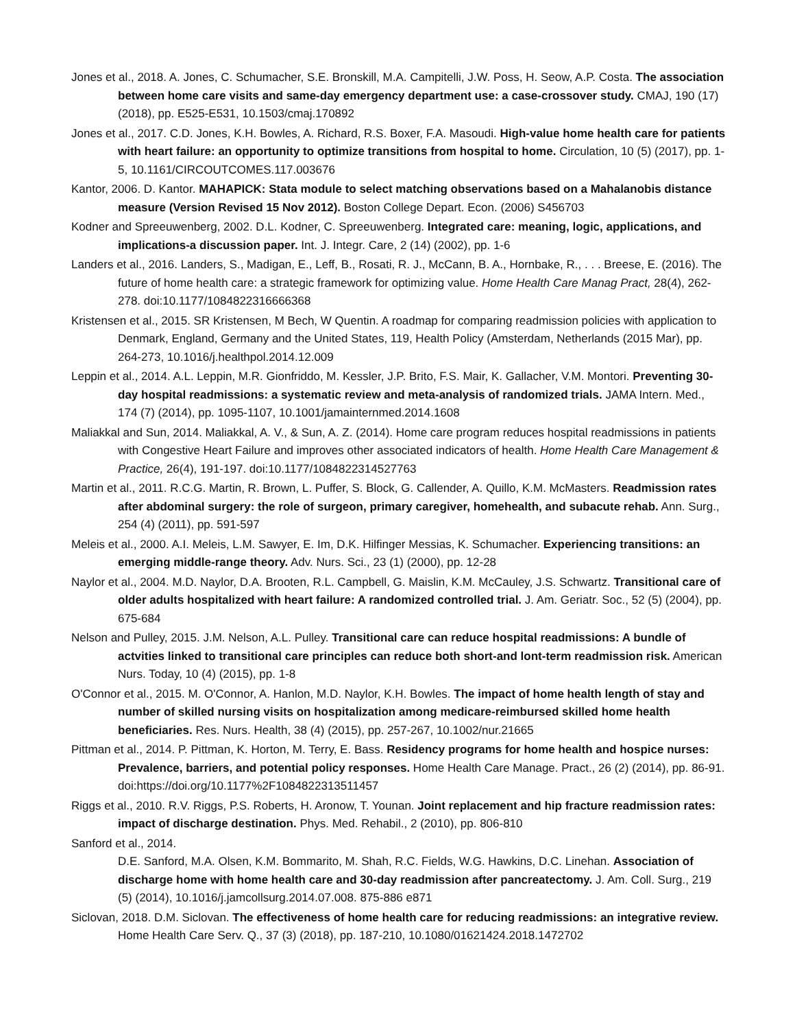Jones et al., 2018. A. Jones, C. Schumacher, S.E. Bronskill, M.A. Campitelli, J.W. Poss, H. Seow, A.P. Costa. The association between home care visits and same-day emergency department use: a case-crossover study. CMAJ, 190 (17) (2018), pp. E525-E531, 10.1503/cmaj.170892
Jones et al., 2017. C.D. Jones, K.H. Bowles, A. Richard, R.S. Boxer, F.A. Masoudi. High-value home health care for patients with heart failure: an opportunity to optimize transitions from hospital to home. Circulation, 10 (5) (2017), pp. 1-5, 10.1161/CIRCOUTCOMES.117.003676
Kantor, 2006. D. Kantor. MAHAPICK: Stata module to select matching observations based on a Mahalanobis distance measure (Version Revised 15 Nov 2012). Boston College Depart. Econ. (2006) S456703
Kodner and Spreeuwenberg, 2002. D.L. Kodner, C. Spreeuwenberg. Integrated care: meaning, logic, applications, and implications-a discussion paper. Int. J. Integr. Care, 2 (14) (2002), pp. 1-6
Landers et al., 2016. Landers, S., Madigan, E., Leff, B., Rosati, R. J., McCann, B. A., Hornbake, R., . . . Breese, E. (2016). The future of home health care: a strategic framework for optimizing value. Home Health Care Manag Pract, 28(4), 262-278. doi:10.1177/1084822316666368
Kristensen et al., 2015. SR Kristensen, M Bech, W Quentin. A roadmap for comparing readmission policies with application to Denmark, England, Germany and the United States, 119, Health Policy (Amsterdam, Netherlands (2015 Mar), pp. 264-273, 10.1016/j.healthpol.2014.12.009
Leppin et al., 2014. A.L. Leppin, M.R. Gionfriddo, M. Kessler, J.P. Brito, F.S. Mair, K. Gallacher, V.M. Montori. Preventing 30-day hospital readmissions: a systematic review and meta-analysis of randomized trials. JAMA Intern. Med., 174 (7) (2014), pp. 1095-1107, 10.1001/jamainternmed.2014.1608
Maliakkal and Sun, 2014. Maliakkal, A. V., & Sun, A. Z. (2014). Home care program reduces hospital readmissions in patients with Congestive Heart Failure and improves other associated indicators of health. Home Health Care Management & Practice, 26(4), 191-197. doi:10.1177/1084822314527763
Martin et al., 2011. R.C.G. Martin, R. Brown, L. Puffer, S. Block, G. Callender, A. Quillo, K.M. McMasters. Readmission rates after abdominal surgery: the role of surgeon, primary caregiver, homehealth, and subacute rehab. Ann. Surg., 254 (4) (2011), pp. 591-597
Meleis et al., 2000. A.I. Meleis, L.M. Sawyer, E. Im, D.K. Hilfinger Messias, K. Schumacher. Experiencing transitions: an emerging middle-range theory. Adv. Nurs. Sci., 23 (1) (2000), pp. 12-28
Naylor et al., 2004. M.D. Naylor, D.A. Brooten, R.L. Campbell, G. Maislin, K.M. McCauley, J.S. Schwartz. Transitional care of older adults hospitalized with heart failure: A randomized controlled trial. J. Am. Geriatr. Soc., 52 (5) (2004), pp. 675-684
Nelson and Pulley, 2015. J.M. Nelson, A.L. Pulley. Transitional care can reduce hospital readmissions: A bundle of actvities linked to transitional care principles can reduce both short-and lont-term readmission risk. American Nurs. Today, 10 (4) (2015), pp. 1-8
O'Connor et al., 2015. M. O'Connor, A. Hanlon, M.D. Naylor, K.H. Bowles. The impact of home health length of stay and number of skilled nursing visits on hospitalization among medicare-reimbursed skilled home health beneficiaries. Res. Nurs. Health, 38 (4) (2015), pp. 257-267, 10.1002/nur.21665
Pittman et al., 2014. P. Pittman, K. Horton, M. Terry, E. Bass. Residency programs for home health and hospice nurses: Prevalence, barriers, and potential policy responses. Home Health Care Manage. Pract., 26 (2) (2014), pp. 86-91. doi:https://doi.org/10.1177%2F1084822313511457
Riggs et al., 2010. R.V. Riggs, P.S. Roberts, H. Aronow, T. Younan. Joint replacement and hip fracture readmission rates: impact of discharge destination. Phys. Med. Rehabil., 2 (2010), pp. 806-810
Sanford et al., 2014.
D.E. Sanford, M.A. Olsen, K.M. Bommarito, M. Shah, R.C. Fields, W.G. Hawkins, D.C. Linehan. Association of discharge home with home health care and 30-day readmission after pancreatectomy. J. Am. Coll. Surg., 219 (5) (2014), 10.1016/j.jamcollsurg.2014.07.008. 875-886 e871
Siclovan, 2018. D.M. Siclovan. The effectiveness of home health care for reducing readmissions: an integrative review. Home Health Care Serv. Q., 37 (3) (2018), pp. 187-210, 10.1080/01621424.2018.1472702